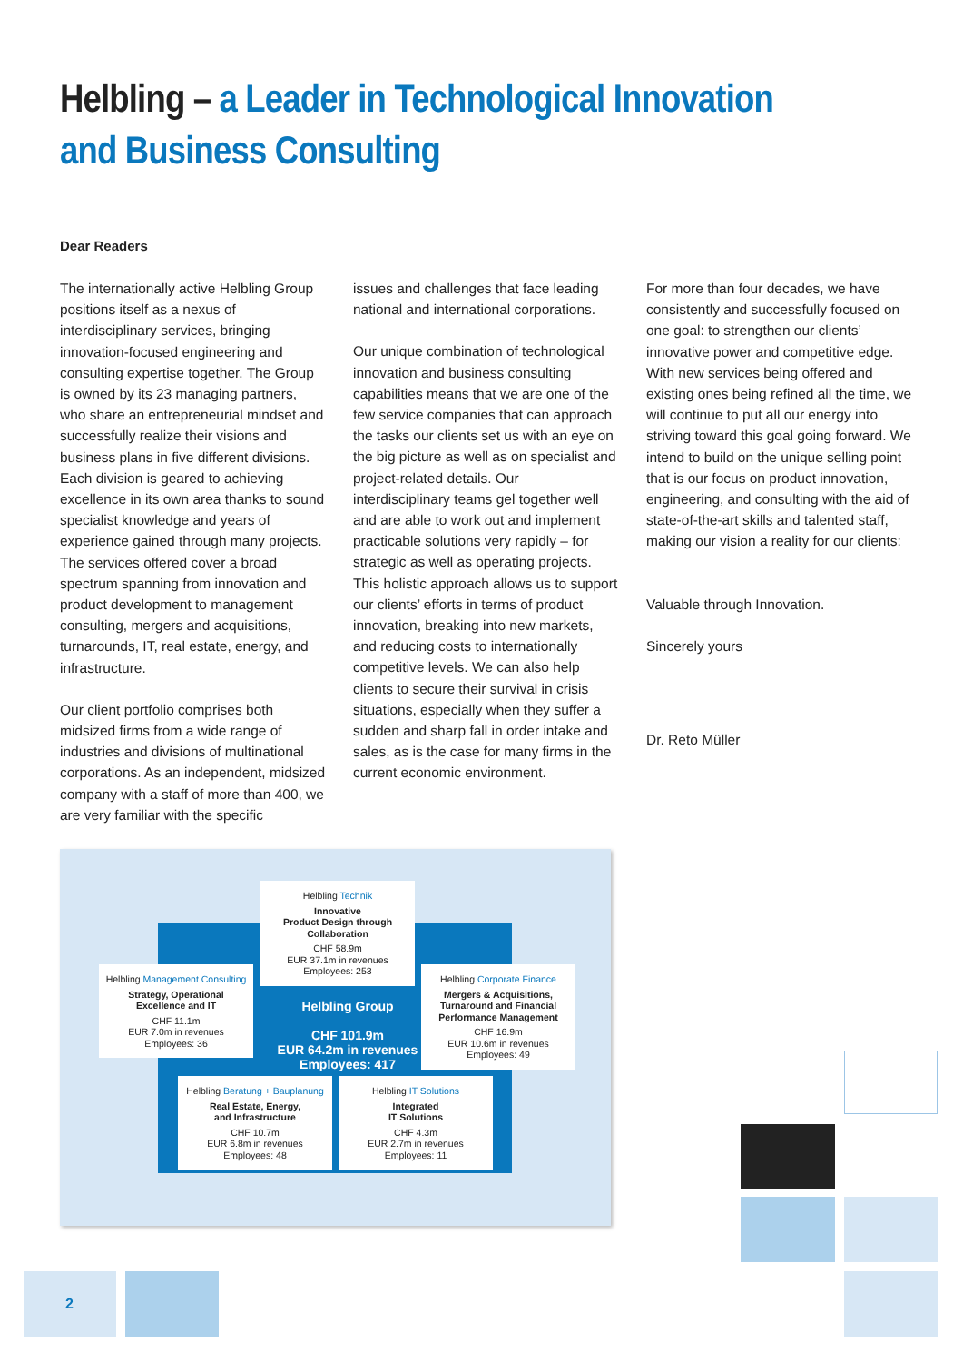Helbling – a Leader in Technological Innovation and Business Consulting
Dear Readers
The internationally active Helbling Group positions itself as a nexus of interdisciplinary services, bringing innovation-focused engineering and consulting expertise together. The Group is owned by its 23 managing partners, who share an entrepreneurial mindset and successfully realize their visions and business plans in five different divisions. Each division is geared to achieving excellence in its own area thanks to sound specialist knowledge and years of experience gained through many projects. The services offered cover a broad spectrum spanning from innovation and product development to management consulting, mergers and acquisitions, turnarounds, IT, real estate, energy, and infrastructure.
Our client portfolio comprises both midsized firms from a wide range of industries and divisions of multinational corporations. As an independent, midsized company with a staff of more than 400, we are very familiar with the specific
issues and challenges that face leading national and international corporations.
Our unique combination of technological innovation and business consulting capabilities means that we are one of the few service companies that can approach the tasks our clients set us with an eye on the big picture as well as on specialist and project-related details. Our interdisciplinary teams gel together well and are able to work out and implement practicable solutions very rapidly – for strategic as well as operating projects. This holistic approach allows us to support our clients’ efforts in terms of product innovation, breaking into new markets, and reducing costs to internationally competitive levels. We can also help clients to secure their survival in crisis situations, especially when they suffer a sudden and sharp fall in order intake and sales, as is the case for many firms in the current economic environment.
For more than four decades, we have consistently and successfully focused on one goal: to strengthen our clients’ innovative power and competitive edge. With new services being offered and existing ones being refined all the time, we will continue to put all our energy into striving toward this goal going forward. We intend to build on the unique selling point that is our focus on product innovation, engineering, and consulting with the aid of state-of-the-art skills and talented staff, making our vision a reality for our clients:
Valuable through Innovation.
Sincerely yours
Dr. Reto Müller
Helbling Technik
Innovative
Product Design through
Collaboration
CHF 58.9m
EUR 37.1m in revenues
Employees: 253
Helbling Group
CHF 101.9m
EUR 64.2m in revenues
Employees: 417
Helbling Management Consulting
Strategy, Operational
Excellence and IT
CHF 11.1m
EUR 7.0m in revenues
Employees: 36
Helbling Corporate Finance
Mergers & Acquisitions,
Turnaround and Financial
Performance Management
CHF 16.9m
EUR 10.6m in revenues
Employees: 49
Helbling Beratung + Bauplanung
Real Estate, Energy,
and Infrastructure
CHF 10.7m
EUR 6.8m in revenues
Employees: 48
Helbling IT Solutions
Integrated
IT Solutions
CHF 4.3m
EUR 2.7m in revenues
Employees: 11
2